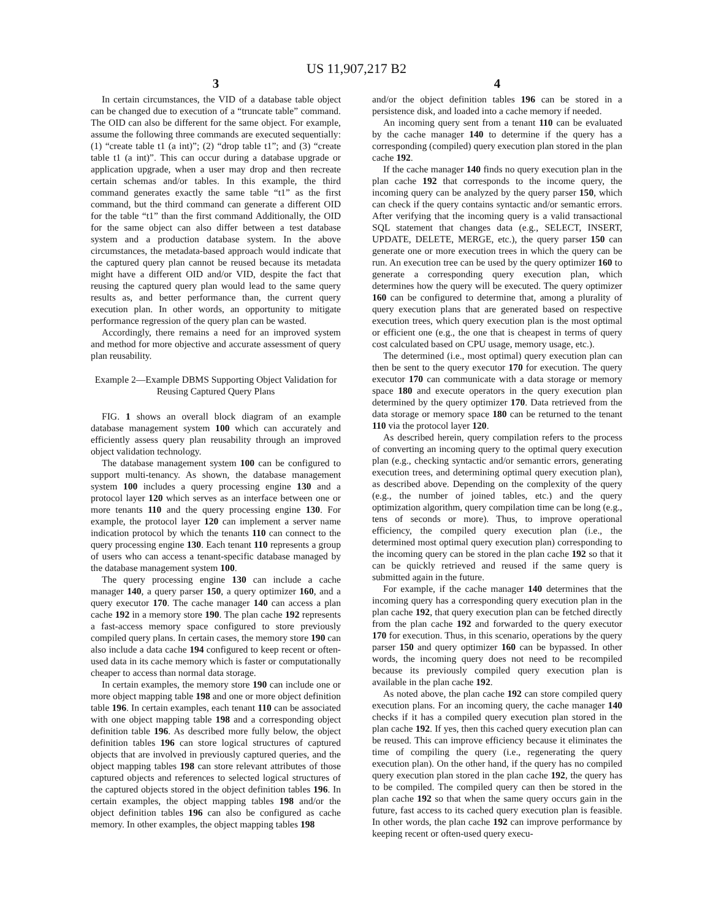US 11,907,217 B2
3
In certain circumstances, the VID of a database table object can be changed due to execution of a “truncate table” command. The OID can also be different for the same object. For example, assume the following three commands are executed sequentially: (1) “create table t1 (a int)”; (2) “drop table t1”; and (3) “create table t1 (a int)”. This can occur during a database upgrade or application upgrade, when a user may drop and then recreate certain schemas and/or tables. In this example, the third command generates exactly the same table “t1” as the first command, but the third command can generate a different OID for the table “t1” than the first command Additionally, the OID for the same object can also differ between a test database system and a production database system. In the above circumstances, the metadata-based approach would indicate that the captured query plan cannot be reused because its metadata might have a different OID and/or VID, despite the fact that reusing the captured query plan would lead to the same query results as, and better performance than, the current query execution plan. In other words, an opportunity to mitigate performance regression of the query plan can be wasted.
Accordingly, there remains a need for an improved system and method for more objective and accurate assessment of query plan reusability.
Example 2—Example DBMS Supporting Object Validation for Reusing Captured Query Plans
FIG. 1 shows an overall block diagram of an example database management system 100 which can accurately and efficiently assess query plan reusability through an improved object validation technology.
The database management system 100 can be configured to support multi-tenancy. As shown, the database management system 100 includes a query processing engine 130 and a protocol layer 120 which serves as an interface between one or more tenants 110 and the query processing engine 130. For example, the protocol layer 120 can implement a server name indication protocol by which the tenants 110 can connect to the query processing engine 130. Each tenant 110 represents a group of users who can access a tenant-specific database managed by the database management system 100.
The query processing engine 130 can include a cache manager 140, a query parser 150, a query optimizer 160, and a query executor 170. The cache manager 140 can access a plan cache 192 in a memory store 190. The plan cache 192 represents a fast-access memory space configured to store previously compiled query plans. In certain cases, the memory store 190 can also include a data cache 194 configured to keep recent or often-used data in its cache memory which is faster or computationally cheaper to access than normal data storage.
In certain examples, the memory store 190 can include one or more object mapping table 198 and one or more object definition table 196. In certain examples, each tenant 110 can be associated with one object mapping table 198 and a corresponding object definition table 196. As described more fully below, the object definition tables 196 can store logical structures of captured objects that are involved in previously captured queries, and the object mapping tables 198 can store relevant attributes of those captured objects and references to selected logical structures of the captured objects stored in the object definition tables 196. In certain examples, the object mapping tables 198 and/or the object definition tables 196 can also be configured as cache memory. In other examples, the object mapping tables 198
4
and/or the object definition tables 196 can be stored in a persistence disk, and loaded into a cache memory if needed.
An incoming query sent from a tenant 110 can be evaluated by the cache manager 140 to determine if the query has a corresponding (compiled) query execution plan stored in the plan cache 192.
If the cache manager 140 finds no query execution plan in the plan cache 192 that corresponds to the income query, the incoming query can be analyzed by the query parser 150, which can check if the query contains syntactic and/or semantic errors. After verifying that the incoming query is a valid transactional SQL statement that changes data (e.g., SELECT, INSERT, UPDATE, DELETE, MERGE, etc.), the query parser 150 can generate one or more execution trees in which the query can be run. An execution tree can be used by the query optimizer 160 to generate a corresponding query execution plan, which determines how the query will be executed. The query optimizer 160 can be configured to determine that, among a plurality of query execution plans that are generated based on respective execution trees, which query execution plan is the most optimal or efficient one (e.g., the one that is cheapest in terms of query cost calculated based on CPU usage, memory usage, etc.).
The determined (i.e., most optimal) query execution plan can then be sent to the query executor 170 for execution. The query executor 170 can communicate with a data storage or memory space 180 and execute operators in the query execution plan determined by the query optimizer 170. Data retrieved from the data storage or memory space 180 can be returned to the tenant 110 via the protocol layer 120.
As described herein, query compilation refers to the process of converting an incoming query to the optimal query execution plan (e.g., checking syntactic and/or semantic errors, generating execution trees, and determining optimal query execution plan), as described above. Depending on the complexity of the query (e.g., the number of joined tables, etc.) and the query optimization algorithm, query compilation time can be long (e.g., tens of seconds or more). Thus, to improve operational efficiency, the compiled query execution plan (i.e., the determined most optimal query execution plan) corresponding to the incoming query can be stored in the plan cache 192 so that it can be quickly retrieved and reused if the same query is submitted again in the future.
For example, if the cache manager 140 determines that the incoming query has a corresponding query execution plan in the plan cache 192, that query execution plan can be fetched directly from the plan cache 192 and forwarded to the query executor 170 for execution. Thus, in this scenario, operations by the query parser 150 and query optimizer 160 can be bypassed. In other words, the incoming query does not need to be recompiled because its previously compiled query execution plan is available in the plan cache 192.
As noted above, the plan cache 192 can store compiled query execution plans. For an incoming query, the cache manager 140 checks if it has a compiled query execution plan stored in the plan cache 192. If yes, then this cached query execution plan can be reused. This can improve efficiency because it eliminates the time of compiling the query (i.e., regenerating the query execution plan). On the other hand, if the query has no compiled query execution plan stored in the plan cache 192, the query has to be compiled. The compiled query can then be stored in the plan cache 192 so that when the same query occurs gain in the future, fast access to its cached query execution plan is feasible. In other words, the plan cache 192 can improve performance by keeping recent or often-used query execu-